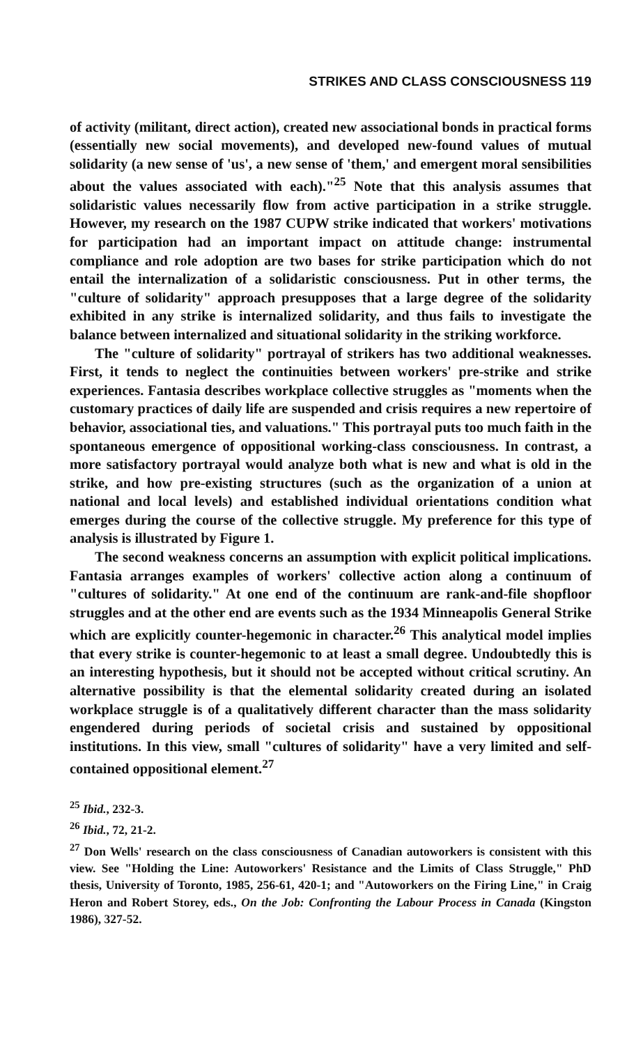STRIKES AND CLASS CONSCIOUSNESS 119
of activity (militant, direct action), created new associational bonds in practical forms (essentially new social movements), and developed new-found values of mutual solidarity (a new sense of 'us', a new sense of 'them,' and emergent moral sensibilities about the values associated with each)."<sup>25</sup> Note that this analysis assumes that solidaristic values necessarily flow from active participation in a strike struggle. However, my research on the 1987 CUPW strike indicated that workers' motivations for participation had an important impact on attitude change: instrumental compliance and role adoption are two bases for strike participation which do not entail the internalization of a solidaristic consciousness. Put in other terms, the "culture of solidarity" approach presupposes that a large degree of the solidarity exhibited in any strike is internalized solidarity, and thus fails to investigate the balance between internalized and situational solidarity in the striking workforce.
The "culture of solidarity" portrayal of strikers has two additional weaknesses. First, it tends to neglect the continuities between workers' pre-strike and strike experiences. Fantasia describes workplace collective struggles as "moments when the customary practices of daily life are suspended and crisis requires a new repertoire of behavior, associational ties, and valuations." This portrayal puts too much faith in the spontaneous emergence of oppositional working-class consciousness. In contrast, a more satisfactory portrayal would analyze both what is new and what is old in the strike, and how pre-existing structures (such as the organization of a union at national and local levels) and established individual orientations condition what emerges during the course of the collective struggle. My preference for this type of analysis is illustrated by Figure 1.
The second weakness concerns an assumption with explicit political implications. Fantasia arranges examples of workers' collective action along a continuum of "cultures of solidarity." At one end of the continuum are rank-and-file shopfloor struggles and at the other end are events such as the 1934 Minneapolis General Strike which are explicitly counter-hegemonic in character.<sup>26</sup> This analytical model implies that every strike is counter-hegemonic to at least a small degree. Undoubtedly this is an interesting hypothesis, but it should not be accepted without critical scrutiny. An alternative possibility is that the elemental solidarity created during an isolated workplace struggle is of a qualitatively different character than the mass solidarity engendered during periods of societal crisis and sustained by oppositional institutions. In this view, small "cultures of solidarity" have a very limited and self-contained oppositional element.<sup>27</sup>
<sup>25</sup> Ibid., 232-3.
<sup>26</sup> Ibid., 72, 21-2.
<sup>27</sup> Don Wells' research on the class consciousness of Canadian autoworkers is consistent with this view. See "Holding the Line: Autoworkers' Resistance and the Limits of Class Struggle," PhD thesis, University of Toronto, 1985, 256-61, 420-1; and "Autoworkers on the Firing Line," in Craig Heron and Robert Storey, eds., On the Job: Confronting the Labour Process in Canada (Kingston 1986), 327-52.